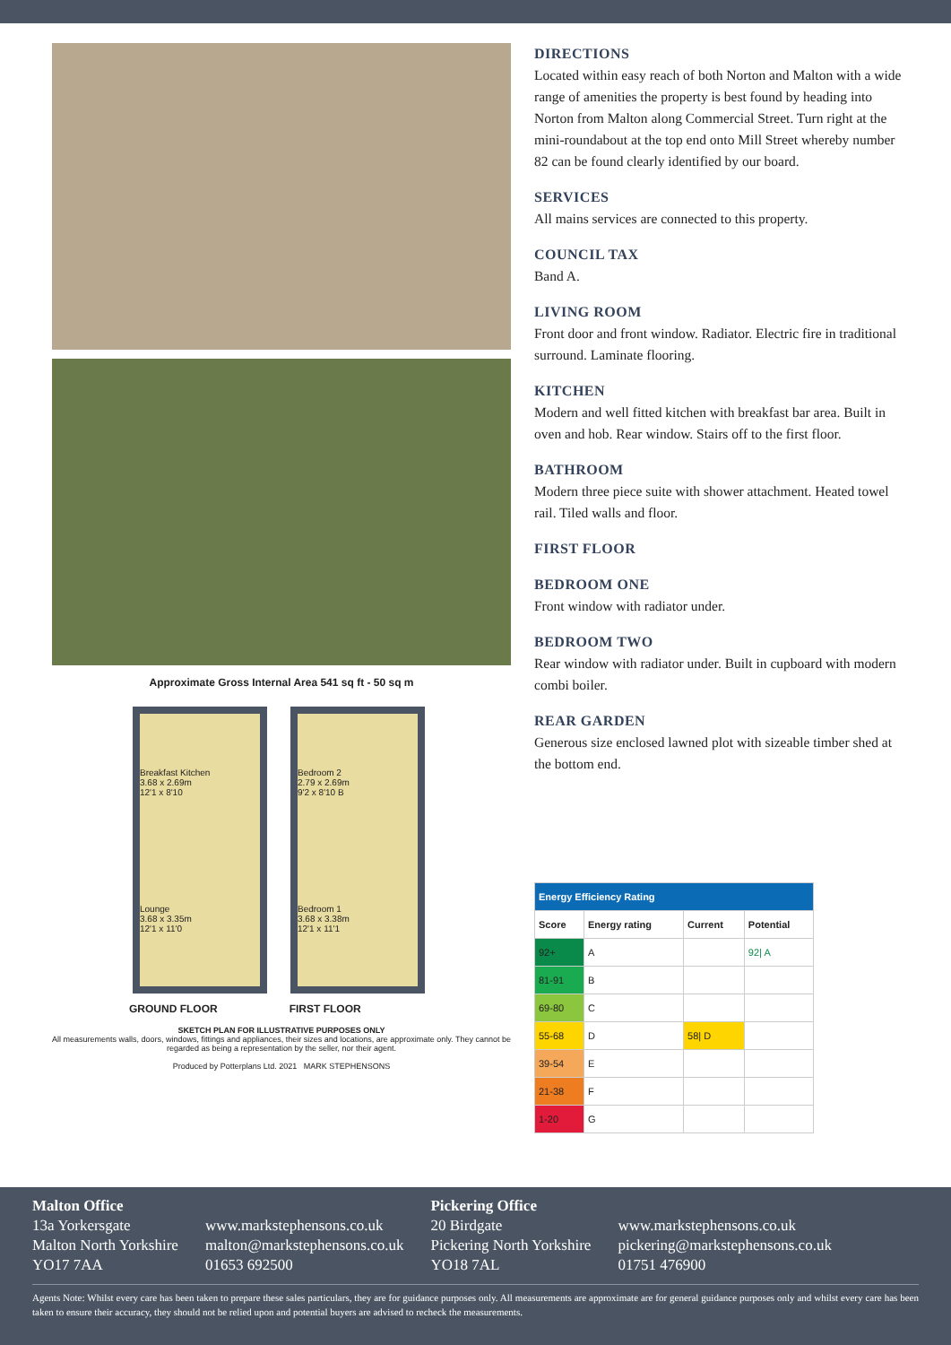Approximate Gross Internal Area 541 sq ft - 50 sq m
Breakfast Kitchen
3.68 x 2.69m
12'1 x 8'10
Lounge
3.68 x 3.35m
12'1 x 11'0
Bedroom 2
2.79 x 2.69m
9'2 x 8'10 B
Bedroom 1
3.68 x 3.38m
12'1 x 11'1
GROUND FLOOR FIRST FLOOR
SKETCH PLAN FOR ILLUSTRATIVE PURPOSES ONLY
All measurements walls, doors, windows, fittings and appliances, their sizes and locations, are approximate only. They cannot be regarded as being a representation by the seller, nor their agent.
Produced by Potterplans Ltd. 2021 MARK STEPHENSONS
DIRECTIONS
Located within easy reach of both Norton and Malton with a wide range of amenities the property is best found by heading into Norton from Malton along Commercial Street. Turn right at the mini-roundabout at the top end onto Mill Street whereby number 82 can be found clearly identified by our board.
SERVICES
All mains services are connected to this property.
COUNCIL TAX
Band A.
LIVING ROOM
Front door and front window. Radiator. Electric fire in traditional surround. Laminate flooring.
KITCHEN
Modern and well fitted kitchen with breakfast bar area. Built in oven and hob. Rear window. Stairs off to the first floor.
BATHROOM
Modern three piece suite with shower attachment. Heated towel rail. Tiled walls and floor.
FIRST FLOOR
BEDROOM ONE
Front window with radiator under.
BEDROOM TWO
Rear window with radiator under. Built in cupboard with modern combi boiler.
REAR GARDEN
Generous size enclosed lawned plot with sizeable timber shed at the bottom end.
| Energy Efficiency Rating | | | |
| --- | --- | --- | --- |
| Score | Energy rating | Current | Potential |
| 92+ | A | | 92/ A |
| 81-91 | B | | |
| 69-80 | C | | |
| 55-68 | D | 58/ D | |
| 39-54 | E | | |
| 21-38 | F | | |
| 1-20 | G | | |
Malton Office
13a Yorkersgate
Malton North Yorkshire
YO17 7AA
www.markstephensons.co.uk
malton@markstephensons.co.uk
01653 692500
Pickering Office
20 Birdgate
Pickering North Yorkshire
YO18 7AL
www.markstephensons.co.uk
pickering@markstephensons.co.uk
01751 476900
Agents Note: Whilst every care has been taken to prepare these sales particulars, they are for guidance purposes only. All measurements are approximate are for general guidance purposes only and whilst every care has been taken to ensure their accuracy, they should not be relied upon and potential buyers are advised to recheck the measurements.